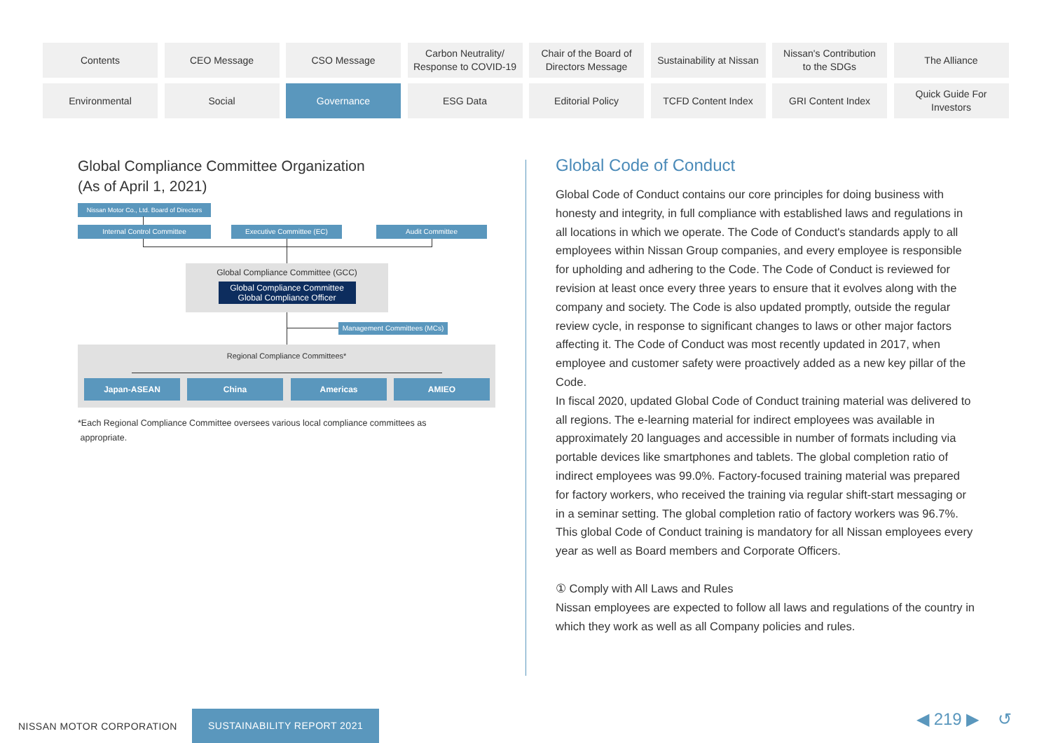Contents
CEO Message
CSO Message
Carbon Neutrality/
Response to COVID-19
Chair of the Board of
Directors Message
Sustainability at Nissan
Nissan's Contribution
to the SDGs
The Alliance
Environmental
Social
Governance
ESG Data
Editorial Policy
TCFD Content Index
GRI Content Index
Quick Guide For
Investors
Global Compliance Committee Organization
(As of April 1, 2021)
Nissan Motor Co., Ltd. Board of Directors
Internal Control Committee Executive Committee (EC) Audit Committee
Global Compliance Committee (GCC)
Global Compliance Committee
Global Compliance Officer
Management Committees (MCs)
Regional Compliance Committees*
Japan-ASEAN China Americas AMIEO
*Each Regional Compliance Committee oversees various local compliance committees as
appropriate.
Global Code of Conduct
Global Code of Conduct contains our core principles for doing business with honesty and integrity, in full compliance with established laws and regulations in all locations in which we operate. The Code of Conduct's standards apply to all employees within Nissan Group companies, and every employee is responsible for upholding and adhering to the Code. The Code of Conduct is reviewed for revision at least once every three years to ensure that it evolves along with the company and society. The Code is also updated promptly, outside the regular review cycle, in response to significant changes to laws or other major factors affecting it. The Code of Conduct was most recently updated in 2017, when employee and customer safety were proactively added as a new key pillar of the Code.
In fiscal 2020, updated Global Code of Conduct training material was delivered to all regions. The e-learning material for indirect employees was available in approximately 20 languages and accessible in number of formats including via portable devices like smartphones and tablets. The global completion ratio of indirect employees was 99.0%. Factory-focused training material was prepared for factory workers, who received the training via regular shift-start messaging or in a seminar setting. The global completion ratio of factory workers was 96.7%. This global Code of Conduct training is mandatory for all Nissan employees every year as well as Board members and Corporate Officers.
① Comply with All Laws and Rules
Nissan employees are expected to follow all laws and regulations of the country in which they work as well as all Company policies and rules.
NISSAN MOTOR CORPORATION SUSTAINABILITY REPORT 2021
◀ 219 ▶ ↺